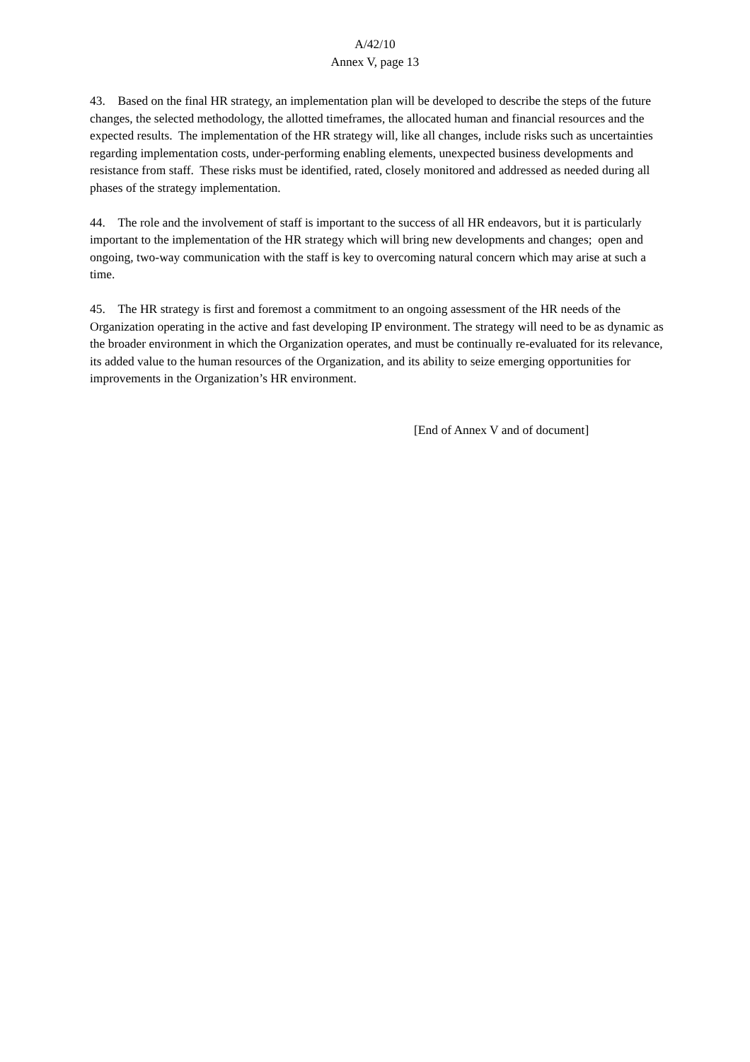A/42/10
Annex V, page 13
43. Based on the final HR strategy, an implementation plan will be developed to describe the steps of the future changes, the selected methodology, the allotted timeframes, the allocated human and financial resources and the expected results. The implementation of the HR strategy will, like all changes, include risks such as uncertainties regarding implementation costs, under-performing enabling elements, unexpected business developments and resistance from staff. These risks must be identified, rated, closely monitored and addressed as needed during all phases of the strategy implementation.
44. The role and the involvement of staff is important to the success of all HR endeavors, but it is particularly important to the implementation of the HR strategy which will bring new developments and changes; open and ongoing, two-way communication with the staff is key to overcoming natural concern which may arise at such a time.
45. The HR strategy is first and foremost a commitment to an ongoing assessment of the HR needs of the Organization operating in the active and fast developing IP environment. The strategy will need to be as dynamic as the broader environment in which the Organization operates, and must be continually re-evaluated for its relevance, its added value to the human resources of the Organization, and its ability to seize emerging opportunities for improvements in the Organization’s HR environment.
[End of Annex V and of document]